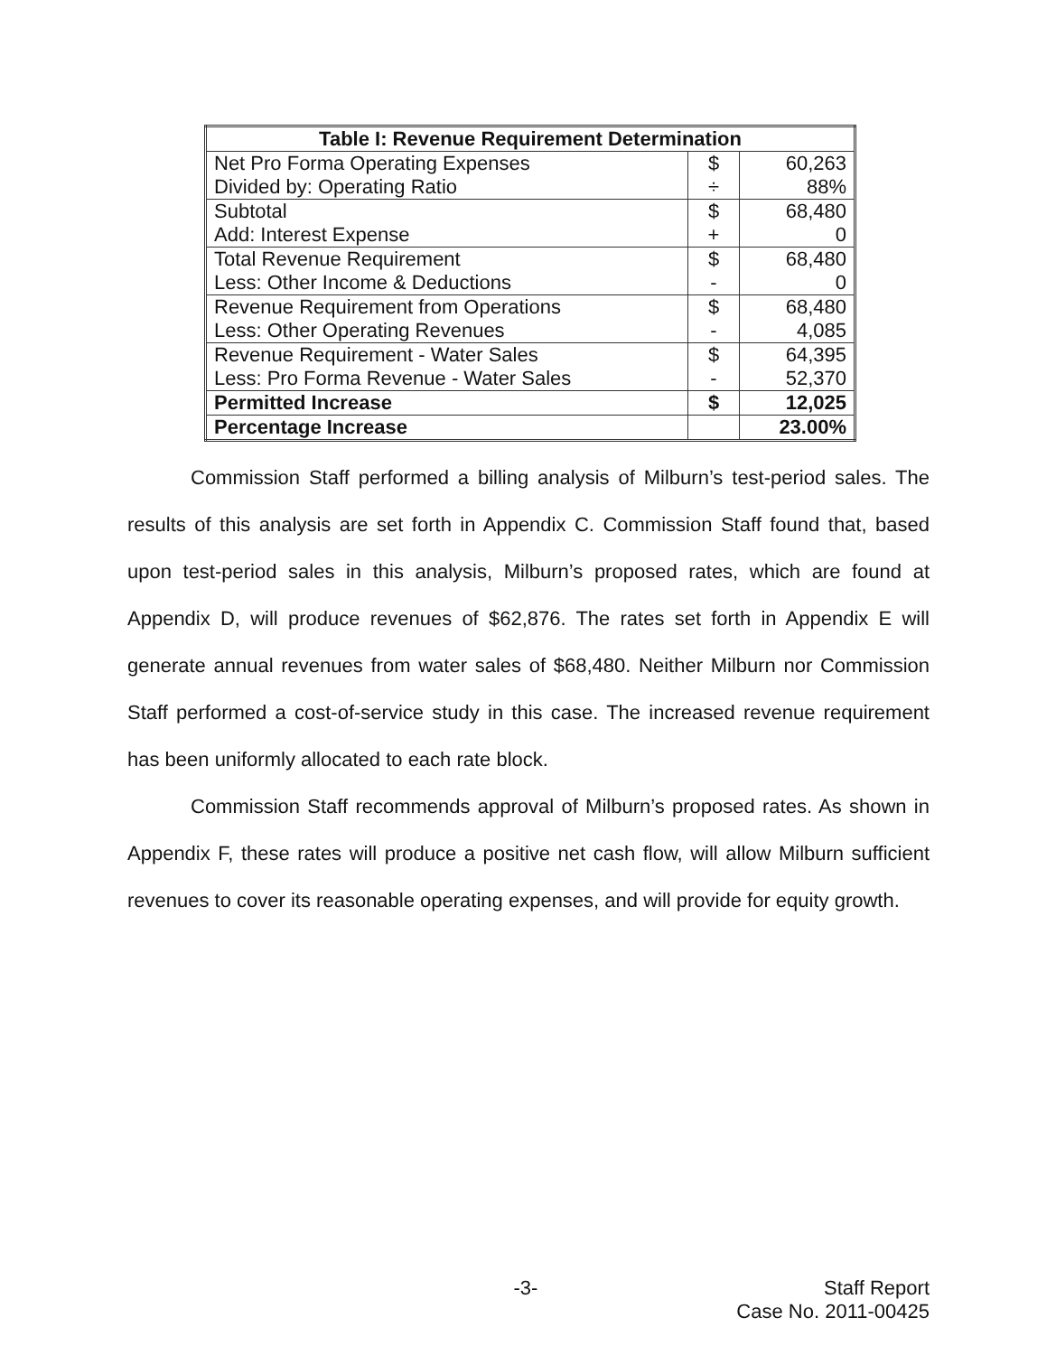| Table I: Revenue Requirement Determination | | |
| --- | --- | --- |
| Net Pro Forma Operating Expenses | $ | 60,263 |
| Divided by: Operating Ratio | ÷ | 88% |
| Subtotal | $ | 68,480 |
| Add: Interest Expense | + | 0 |
| Total Revenue Requirement | $ | 68,480 |
| Less: Other Income & Deductions | - | 0 |
| Revenue Requirement from Operations | $ | 68,480 |
| Less: Other Operating Revenues | - | 4,085 |
| Revenue Requirement - Water Sales | $ | 64,395 |
| Less: Pro Forma Revenue - Water Sales | - | 52,370 |
| Permitted Increase | $ | 12,025 |
| Percentage Increase | | 23.00% |
Commission Staff performed a billing analysis of Milburn’s test-period sales. The results of this analysis are set forth in Appendix C. Commission Staff found that, based upon test-period sales in this analysis, Milburn’s proposed rates, which are found at Appendix D, will produce revenues of $62,876. The rates set forth in Appendix E will generate annual revenues from water sales of $68,480. Neither Milburn nor Commission Staff performed a cost-of-service study in this case. The increased revenue requirement has been uniformly allocated to each rate block.
Commission Staff recommends approval of Milburn’s proposed rates. As shown in Appendix F, these rates will produce a positive net cash flow, will allow Milburn sufficient revenues to cover its reasonable operating expenses, and will provide for equity growth.
-3- Staff Report
Case No. 2011-00425